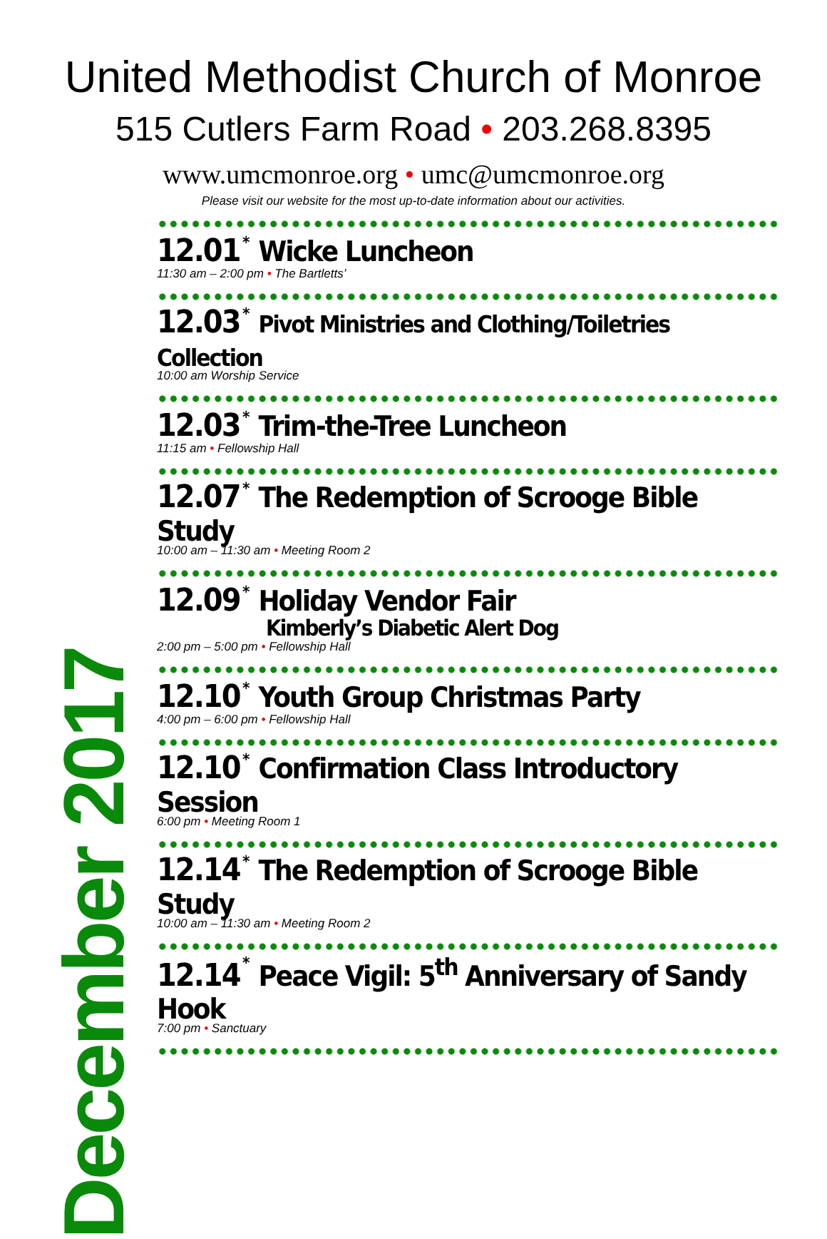United Methodist Church of Monroe
515 Cutlers Farm Road • 203.268.8395
www.umcmonroe.org • umc@umcmonroe.org
Please visit our website for the most up-to-date information about our activities.
December 2017
12.01 * Wicke Luncheon
11:30 am – 2:00 pm • The Bartletts’
12.03 * Pivot Ministries and Clothing/Toiletries Collection
10:00 am Worship Service
12.03 * Trim-the-Tree Luncheon
11:15 am • Fellowship Hall
12.07 * The Redemption of Scrooge Bible Study
10:00 am – 11:30 am • Meeting Room 2
12.09 * Holiday Vendor Fair
Kimberly’s Diabetic Alert Dog
2:00 pm – 5:00 pm • Fellowship Hall
12.10 * Youth Group Christmas Party
4:00 pm – 6:00 pm • Fellowship Hall
12.10 * Confirmation Class Introductory Session
6:00 pm • Meeting Room 1
12.14 * The Redemption of Scrooge Bible Study
10:00 am – 11:30 am • Meeting Room 2
12.14 * Peace Vigil: 5<sup>th</sup> Anniversary of Sandy Hook
7:00 pm • Sanctuary